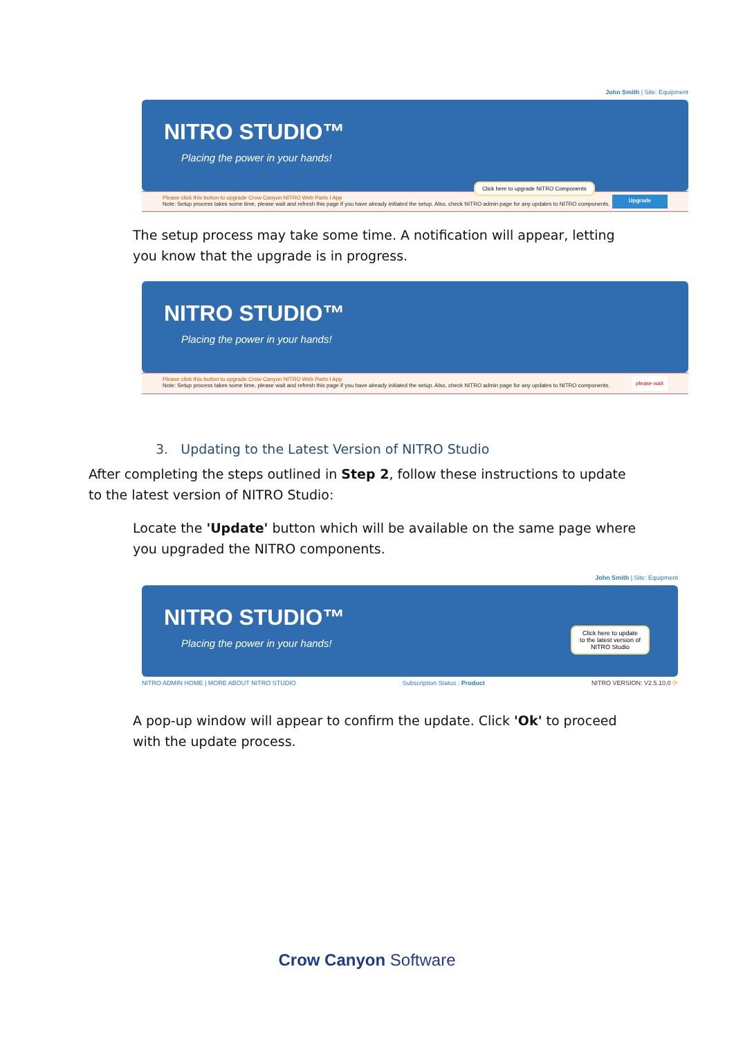John Smith | Site: Equipment
NITRO STUDIO™
Placing the power in your hands!
Click here to upgrade NITRO Components
Please click this button to upgrade Crow Canyon NITRO Web Parts I App
Note: Setup process takes some time, please wait and refresh this page if you have already initiated the setup. Also, check NITRO admin page for any updates to NITRO components.
Upgrade
The setup process may take some time. A notification will appear, letting you know that the upgrade is in progress.
NITRO STUDIO™
Placing the power in your hands!
Please click this button to upgrade Crow Canyon NITRO Web Parts I App
Note: Setup process takes some time, please wait and refresh this page if you have already initiated the setup. Also, check NITRO admin page for any updates to NITRO components.
please wait
3. Updating to the Latest Version of NITRO Studio
After completing the steps outlined in Step 2, follow these instructions to update to the latest version of NITRO Studio:
Locate the 'Update' button which will be available on the same page where you upgraded the NITRO components.
John Smith | Site: Equipment
NITRO STUDIO™
Placing the power in your hands!
Click here to update to the latest version of NITRO Studio
NITRO ADMIN HOME | MORE ABOUT NITRO STUDIO Subscription Status : Product NITRO VERSION: V2.5.10.0 ⟳
A pop-up window will appear to confirm the update. Click 'Ok' to proceed with the update process.
Crow Canyon Software